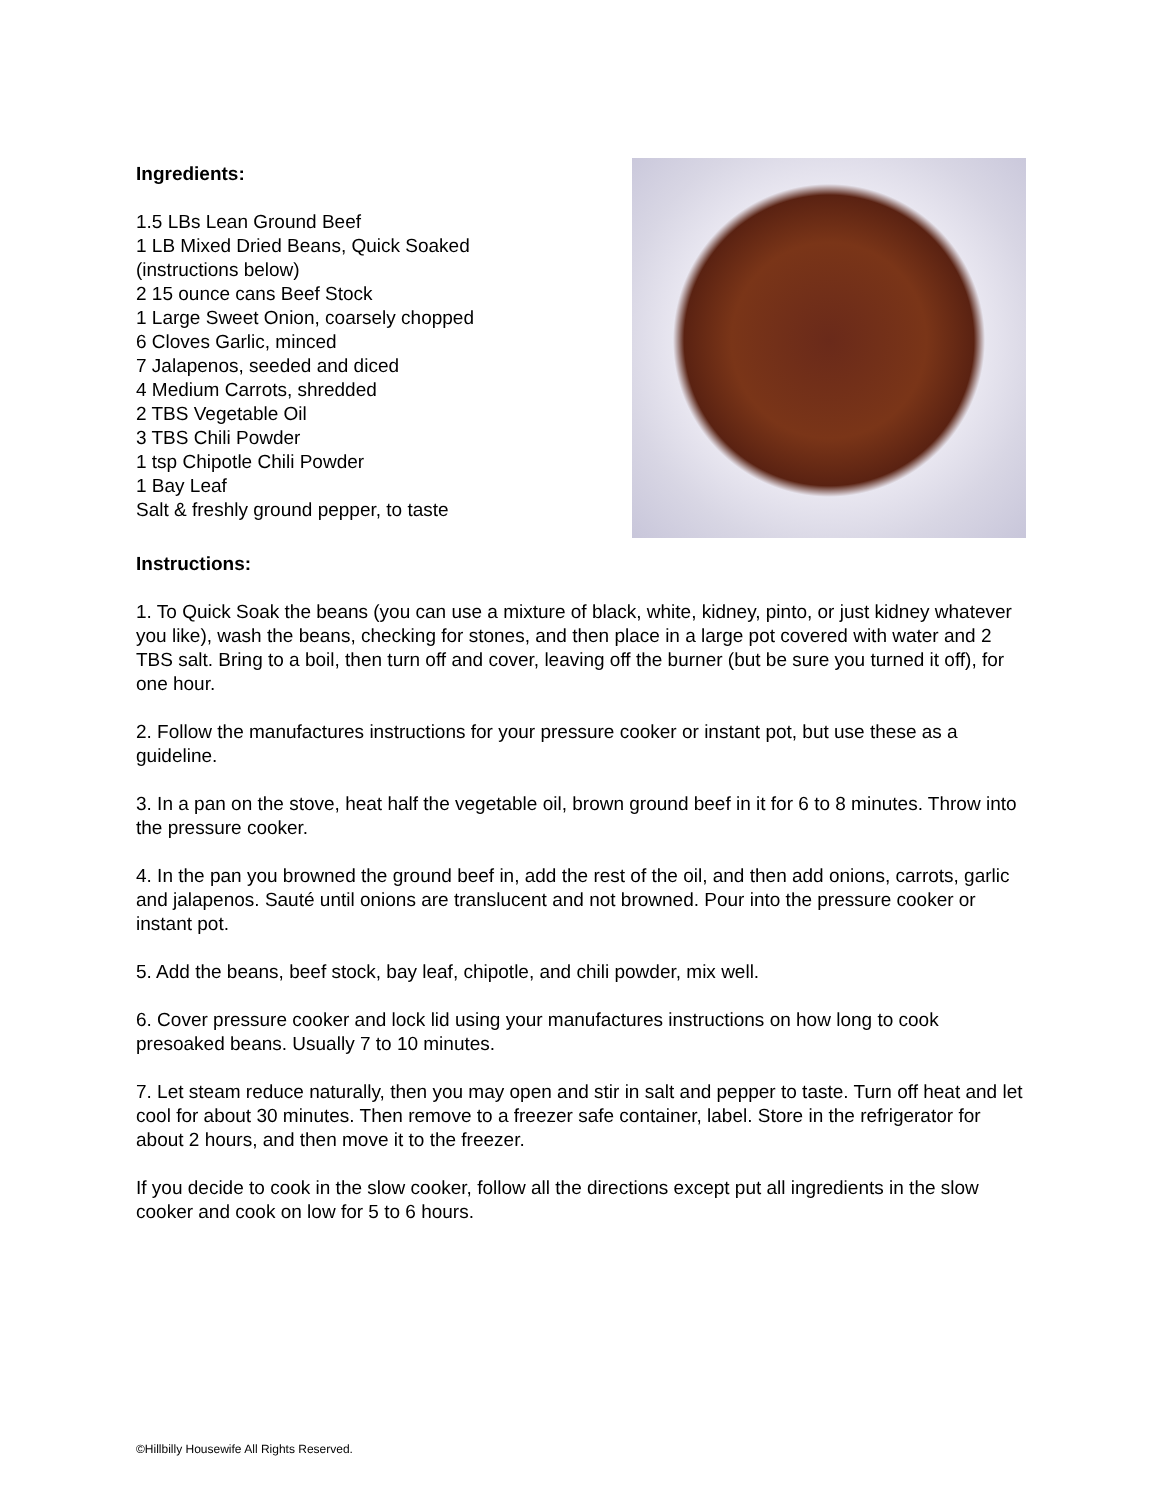Ingredients:
1.5 LBs Lean Ground Beef
1 LB Mixed Dried Beans, Quick Soaked
(instructions below)
2 15 ounce cans Beef Stock
1 Large Sweet Onion, coarsely chopped
6 Cloves Garlic, minced
7 Jalapenos, seeded and diced
4 Medium Carrots, shredded
2 TBS Vegetable Oil
3 TBS Chili Powder
1 tsp Chipotle Chili Powder
1 Bay Leaf
Salt & freshly ground pepper, to taste
Instructions:
1. To Quick Soak the beans (you can use a mixture of black, white, kidney, pinto, or just kidney whatever you like), wash the beans, checking for stones, and then place in a large pot covered with water and 2 TBS salt. Bring to a boil, then turn off and cover, leaving off the burner (but be sure you turned it off), for one hour.
2. Follow the manufactures instructions for your pressure cooker or instant pot, but use these as a guideline.
3. In a pan on the stove, heat half the vegetable oil, brown ground beef in it for 6 to 8 minutes. Throw into the pressure cooker.
4. In the pan you browned the ground beef in, add the rest of the oil, and then add onions, carrots, garlic and jalapenos. Sauté until onions are translucent and not browned. Pour into the pressure cooker or instant pot.
5. Add the beans, beef stock, bay leaf, chipotle, and chili powder, mix well.
6. Cover pressure cooker and lock lid using your manufactures instructions on how long to cook presoaked beans. Usually 7 to 10 minutes.
7. Let steam reduce naturally, then you may open and stir in salt and pepper to taste. Turn off heat and let cool for about 30 minutes. Then remove to a freezer safe container, label. Store in the refrigerator for about 2 hours, and then move it to the freezer.
If you decide to cook in the slow cooker, follow all the directions except put all ingredients in the slow cooker and cook on low for 5 to 6 hours.
©Hillbilly Housewife All Rights Reserved.